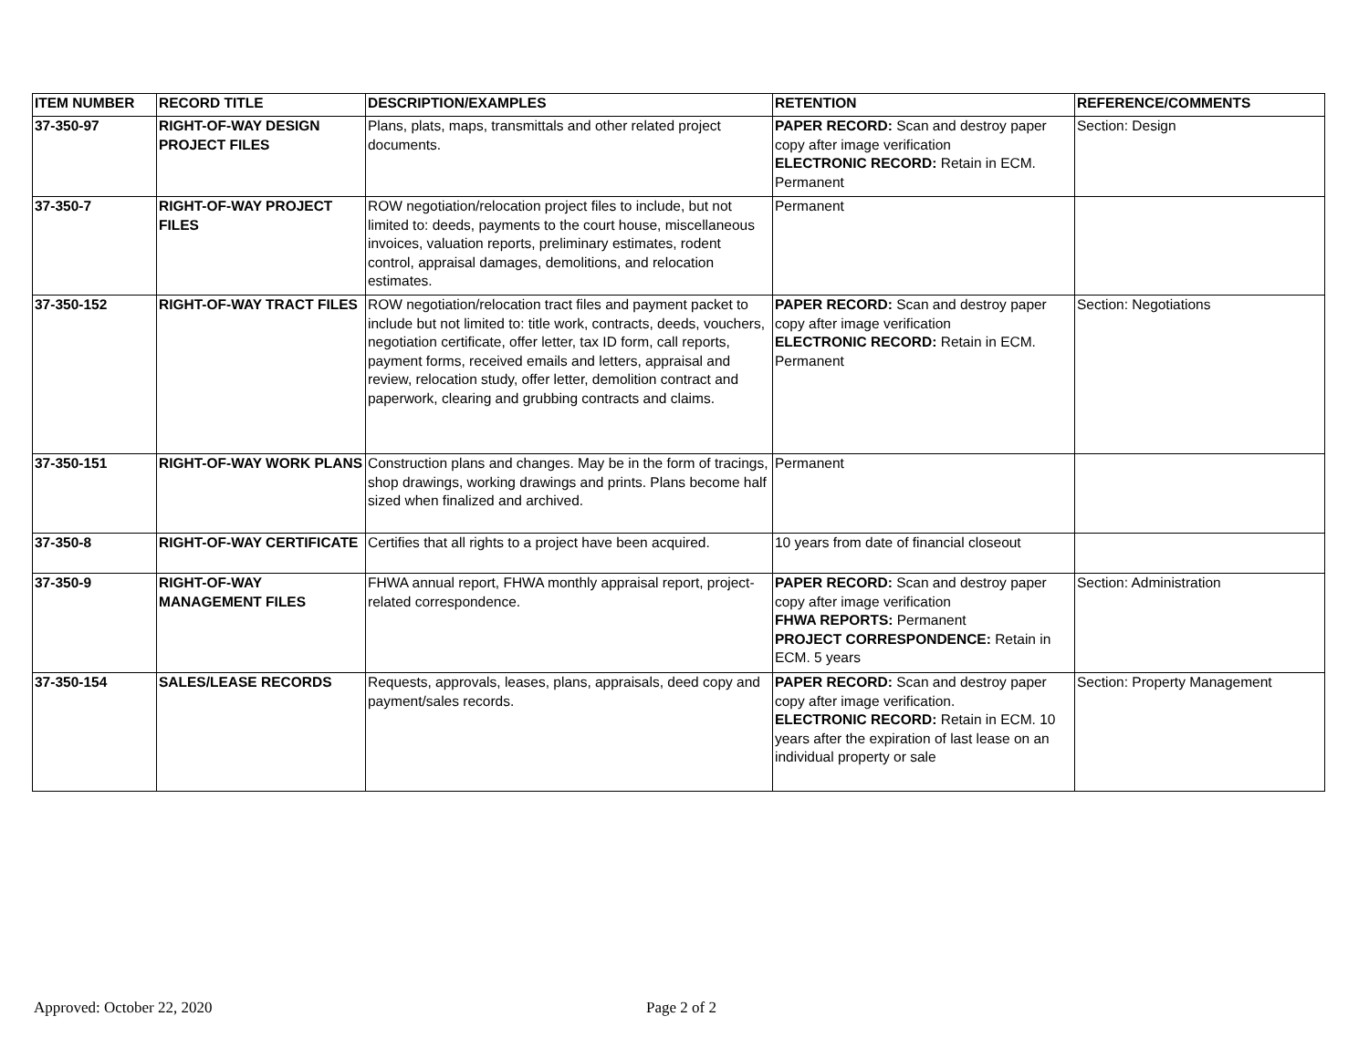| ITEM NUMBER | RECORD TITLE | DESCRIPTION/EXAMPLES | RETENTION | REFERENCE/COMMENTS |
| --- | --- | --- | --- | --- |
| 37-350-97 | RIGHT-OF-WAY DESIGN PROJECT FILES | Plans, plats, maps, transmittals and other related project documents. | PAPER RECORD: Scan and destroy paper copy after image verification ELECTRONIC RECORD: Retain in ECM. Permanent | Section: Design |
| 37-350-7 | RIGHT-OF-WAY PROJECT FILES | ROW negotiation/relocation project files to include, but not limited to: deeds, payments to the court house, miscellaneous invoices, valuation reports, preliminary estimates, rodent control, appraisal damages, demolitions, and relocation estimates. | Permanent | |
| 37-350-152 | RIGHT-OF-WAY TRACT FILES | ROW negotiation/relocation tract files and payment packet to include but not limited to: title work, contracts, deeds, vouchers, negotiation certificate, offer letter, tax ID form, call reports, payment forms, received emails and letters, appraisal and review, relocation study, offer letter, demolition contract and paperwork, clearing and grubbing contracts and claims. | PAPER RECORD: Scan and destroy paper copy after image verification ELECTRONIC RECORD: Retain in ECM. Permanent | Section: Negotiations |
| 37-350-151 | RIGHT-OF-WAY WORK PLANS | Construction plans and changes. May be in the form of tracings, shop drawings, working drawings and prints. Plans become half sized when finalized and archived. | Permanent | |
| 37-350-8 | RIGHT-OF-WAY CERTIFICATE | Certifies that all rights to a project have been acquired. | 10 years from date of financial closeout | |
| 37-350-9 | RIGHT-OF-WAY MANAGEMENT FILES | FHWA annual report, FHWA monthly appraisal report, project-related correspondence. | PAPER RECORD: Scan and destroy paper copy after image verification FHWA REPORTS: Permanent PROJECT CORRESPONDENCE: Retain in ECM. 5 years | Section: Administration |
| 37-350-154 | SALES/LEASE RECORDS | Requests, approvals, leases, plans, appraisals, deed copy and payment/sales records. | PAPER RECORD: Scan and destroy paper copy after image verification. ELECTRONIC RECORD: Retain in ECM. 10 years after the expiration of last lease on an individual property or sale | Section: Property Management |
Approved: October 22, 2020 Page 2 of 2